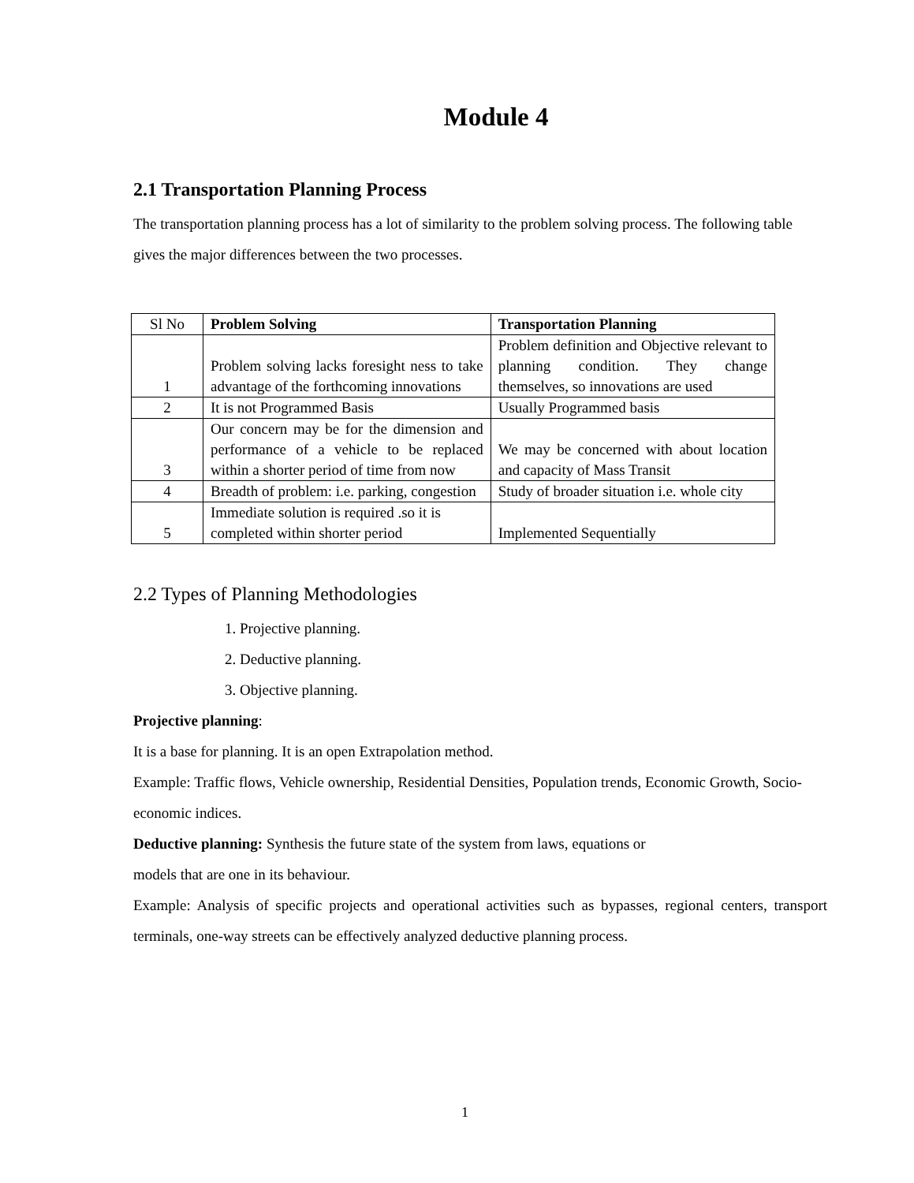Module 4
2.1 Transportation Planning Process
The transportation planning process has a lot of similarity to the problem solving process. The following table gives the major differences between the two processes.
| Sl No | Problem Solving | Transportation Planning |
| 1 | Problem solving lacks foresight ness to take advantage of the forthcoming innovations | Problem definition and Objective relevant to planning condition. They change themselves, so innovations are used |
| 2 | It is not Programmed Basis | Usually Programmed basis |
| 3 | Our concern may be for the dimension and performance of a vehicle to be replaced within a shorter period of time from now | We may be concerned with about location and capacity of Mass Transit |
| 4 | Breadth of problem: i.e. parking, congestion | Study of broader situation i.e. whole city |
| 5 | Immediate solution is required .so it is completed within shorter period | Implemented Sequentially |
2.2 Types of Planning Methodologies
1. Projective planning.
2. Deductive planning.
3. Objective planning.
Projective planning:
It is a base for planning. It is an open Extrapolation method.
Example: Traffic flows, Vehicle ownership, Residential Densities, Population trends, Economic Growth, Socio- economic indices.
Deductive planning: Synthesis the future state of the system from laws, equations or
models that are one in its behaviour.
Example: Analysis of specific projects and operational activities such as bypasses, regional centers, transport terminals, one-way streets can be effectively analyzed deductive planning process.
1